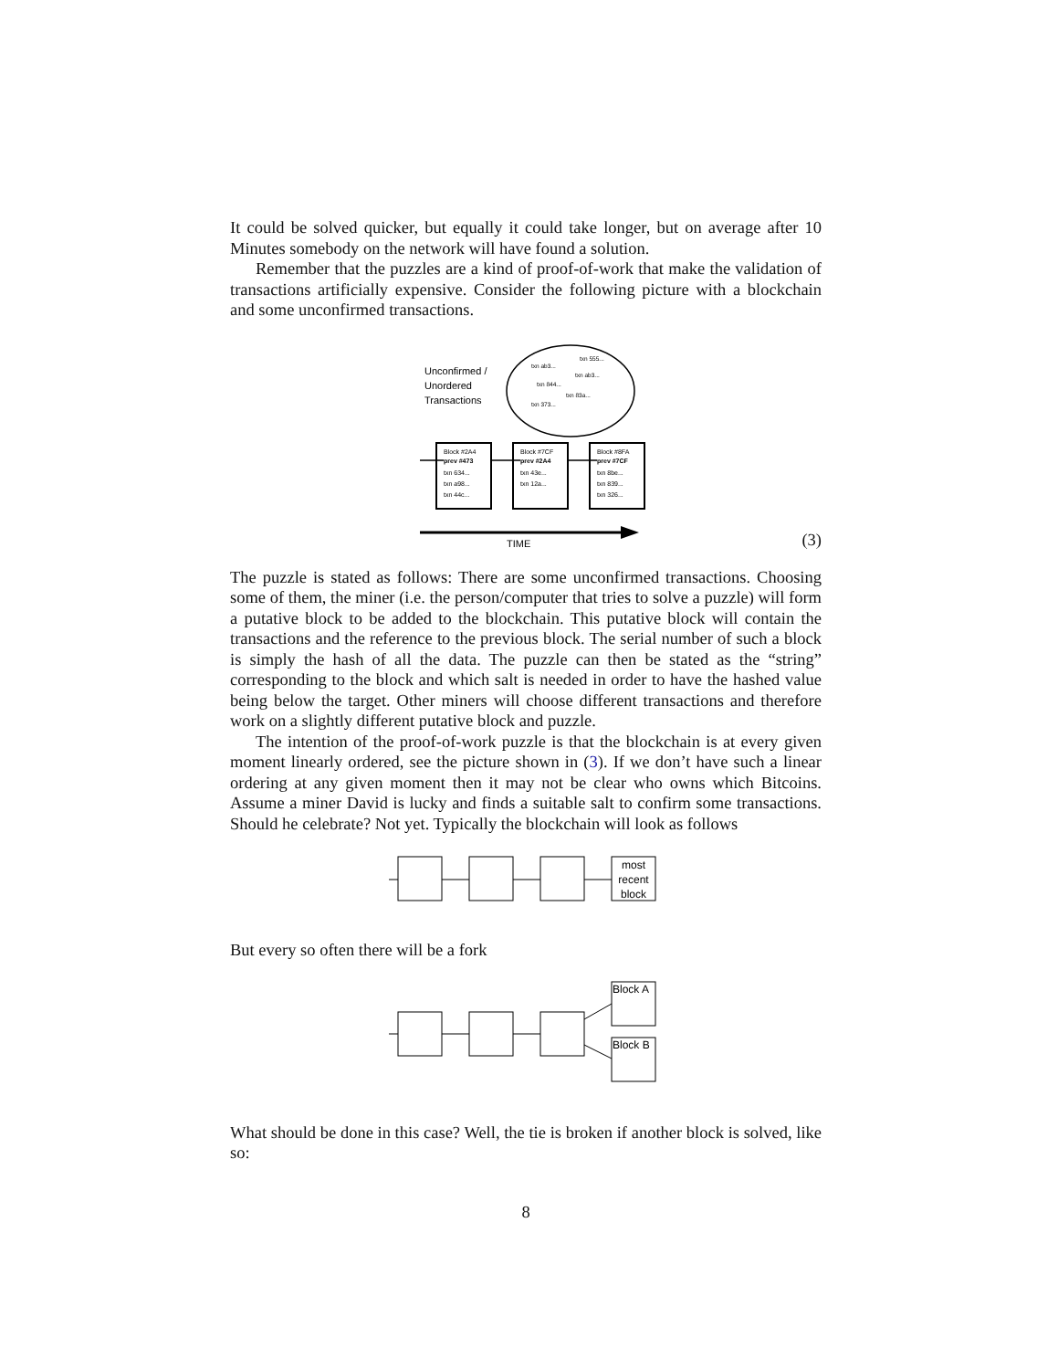It could be solved quicker, but equally it could take longer, but on average after 10 Minutes somebody on the network will have found a solution.
Remember that the puzzles are a kind of proof-of-work that make the validation of transactions artificially expensive. Consider the following picture with a blockchain and some unconfirmed transactions.
Unconfirmed /
Unordered
Transactions
txn ab3...
txn 555...
txn ab3...
txn 844...
txn 83a...
txn 373...
Block #2A4
prev #473
txn 634...
txn a98...
txn 44c...
Block #7CF
prev #2A4
txn 43e...
txn 12a...
Block #8FA
prev #7CF
txn 8be...
txn 839...
txn 326...
TIME
(3)
The puzzle is stated as follows: There are some unconfirmed transactions. Choosing some of them, the miner (i.e. the person/computer that tries to solve a puzzle) will form a putative block to be added to the blockchain. This putative block will contain the transactions and the reference to the previous block. The serial number of such a block is simply the hash of all the data. The puzzle can then be stated as the “string” corresponding to the block and which salt is needed in order to have the hashed value being below the target. Other miners will choose different transactions and therefore work on a slightly different putative block and puzzle.
The intention of the proof-of-work puzzle is that the blockchain is at every given moment linearly ordered, see the picture shown in (3). If we don’t have such a linear ordering at any given moment then it may not be clear who owns which Bitcoins. Assume a miner David is lucky and finds a suitable salt to confirm some transactions. Should he celebrate? Not yet. Typically the blockchain will look as follows
most
recent
block
But every so often there will be a fork
Block A
Block B
What should be done in this case? Well, the tie is broken if another block is solved, like so:
8